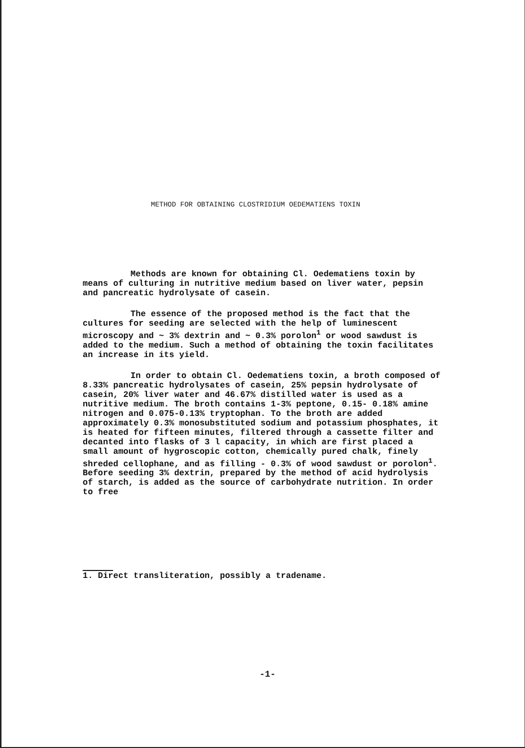METHOD FOR OBTAINING CLOSTRIDIUM OEDEMATIENS TOXIN
Methods are known for obtaining Cl. Oedematiens toxin by means of culturing in nutritive medium based on liver water, pepsin and pancreatic hydrolysate of casein.
The essence of the proposed method is the fact that the cultures for seeding are selected with the help of luminescent microscopy and ~ 3% dextrin and ~ 0.3% porolon<sup>1</sup> or wood sawdust is added to the medium. Such a method of obtaining the toxin facilitates an increase in its yield.
In order to obtain Cl. Oedematiens toxin, a broth composed of 8.33% pancreatic hydrolysates of casein, 25% pepsin hydrolysate of casein, 20% liver water and 46.67% distilled water is used as a nutritive medium. The broth contains 1-3% peptone, 0.15- 0.18% amine nitrogen and 0.075-0.13% tryptophan. To the broth are added approximately 0.3% monosubstituted sodium and potassium phosphates, it is heated for fifteen minutes, filtered through a cassette filter and decanted into flasks of 3 l capacity, in which are first placed a small amount of hygroscopic cotton, chemically pured chalk, finely shreded cellophane, and as filling - 0.3% of wood sawdust or porolon<sup>1</sup>. Before seeding 3% dextrin, prepared by the method of acid hydrolysis of starch, is added as the source of carbohydrate nutrition. In order to free
1. Direct transliteration, possibly a tradename.
-1-